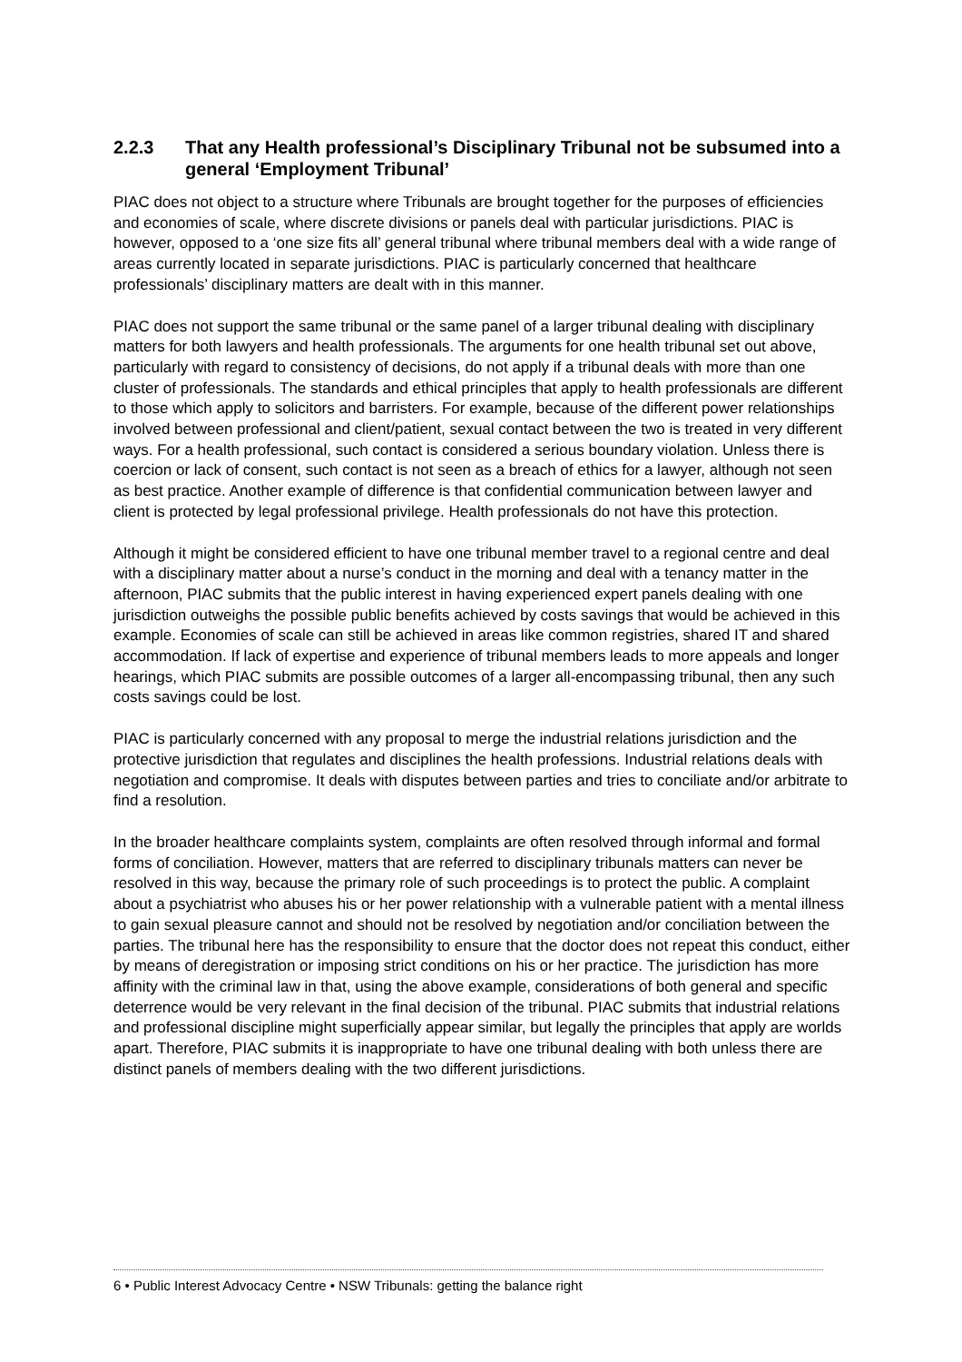2.2.3 That any Health professional’s Disciplinary Tribunal not be subsumed into a general ‘Employment Tribunal’
PIAC does not object to a structure where Tribunals are brought together for the purposes of efficiencies and economies of scale, where discrete divisions or panels deal with particular jurisdictions. PIAC is however, opposed to a ‘one size fits all’ general tribunal where tribunal members deal with a wide range of areas currently located in separate jurisdictions. PIAC is particularly concerned that healthcare professionals’ disciplinary matters are dealt with in this manner.
PIAC does not support the same tribunal or the same panel of a larger tribunal dealing with disciplinary matters for both lawyers and health professionals. The arguments for one health tribunal set out above, particularly with regard to consistency of decisions, do not apply if a tribunal deals with more than one cluster of professionals. The standards and ethical principles that apply to health professionals are different to those which apply to solicitors and barristers. For example, because of the different power relationships involved between professional and client/patient, sexual contact between the two is treated in very different ways. For a health professional, such contact is considered a serious boundary violation. Unless there is coercion or lack of consent, such contact is not seen as a breach of ethics for a lawyer, although not seen as best practice. Another example of difference is that confidential communication between lawyer and client is protected by legal professional privilege. Health professionals do not have this protection.
Although it might be considered efficient to have one tribunal member travel to a regional centre and deal with a disciplinary matter about a nurse’s conduct in the morning and deal with a tenancy matter in the afternoon, PIAC submits that the public interest in having experienced expert panels dealing with one jurisdiction outweighs the possible public benefits achieved by costs savings that would be achieved in this example. Economies of scale can still be achieved in areas like common registries, shared IT and shared accommodation. If lack of expertise and experience of tribunal members leads to more appeals and longer hearings, which PIAC submits are possible outcomes of a larger all-encompassing tribunal, then any such costs savings could be lost.
PIAC is particularly concerned with any proposal to merge the industrial relations jurisdiction and the protective jurisdiction that regulates and disciplines the health professions. Industrial relations deals with negotiation and compromise. It deals with disputes between parties and tries to conciliate and/or arbitrate to find a resolution.
In the broader healthcare complaints system, complaints are often resolved through informal and formal forms of conciliation. However, matters that are referred to disciplinary tribunals matters can never be resolved in this way, because the primary role of such proceedings is to protect the public. A complaint about a psychiatrist who abuses his or her power relationship with a vulnerable patient with a mental illness to gain sexual pleasure cannot and should not be resolved by negotiation and/or conciliation between the parties. The tribunal here has the responsibility to ensure that the doctor does not repeat this conduct, either by means of deregistration or imposing strict conditions on his or her practice. The jurisdiction has more affinity with the criminal law in that, using the above example, considerations of both general and specific deterrence would be very relevant in the final decision of the tribunal. PIAC submits that industrial relations and professional discipline might superficially appear similar, but legally the principles that apply are worlds apart. Therefore, PIAC submits it is inappropriate to have one tribunal dealing with both unless there are distinct panels of members dealing with the two different jurisdictions.
6 • Public Interest Advocacy Centre • NSW Tribunals: getting the balance right